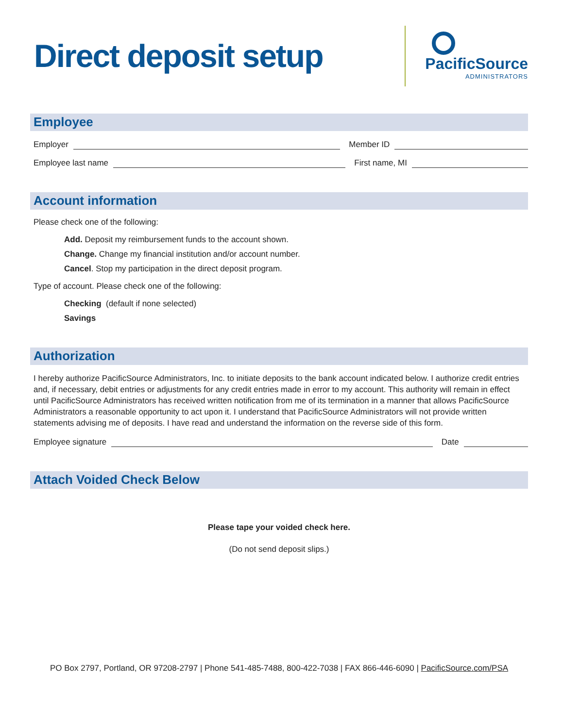Direct deposit setup
PacificSource
ADMINISTRATORS
Employee
Employer Member ID
Employee last name First name, MI
Account information
Please check one of the following:
Add. Deposit my reimbursement funds to the account shown.
Change. Change my financial institution and/or account number.
Cancel. Stop my participation in the direct deposit program.
Type of account. Please check one of the following:
Checking (default if none selected)
Savings
Authorization
I hereby authorize PacificSource Administrators, Inc. to initiate deposits to the bank account indicated below. I authorize credit entries and, if necessary, debit entries or adjustments for any credit entries made in error to my account. This authority will remain in effect until PacificSource Administrators has received written notification from me of its termination in a manner that allows PacificSource Administrators a reasonable opportunity to act upon it. I understand that PacificSource Administrators will not provide written statements advising me of deposits. I have read and understand the information on the reverse side of this form.
Employee signature Date
Attach Voided Check Below
Please tape your voided check here.
(Do not send deposit slips.)
PO Box 2797, Portland, OR 97208-2797 | Phone 541-485-7488, 800-422-7038 | FAX 866-446-6090 | PacificSource.com/PSA